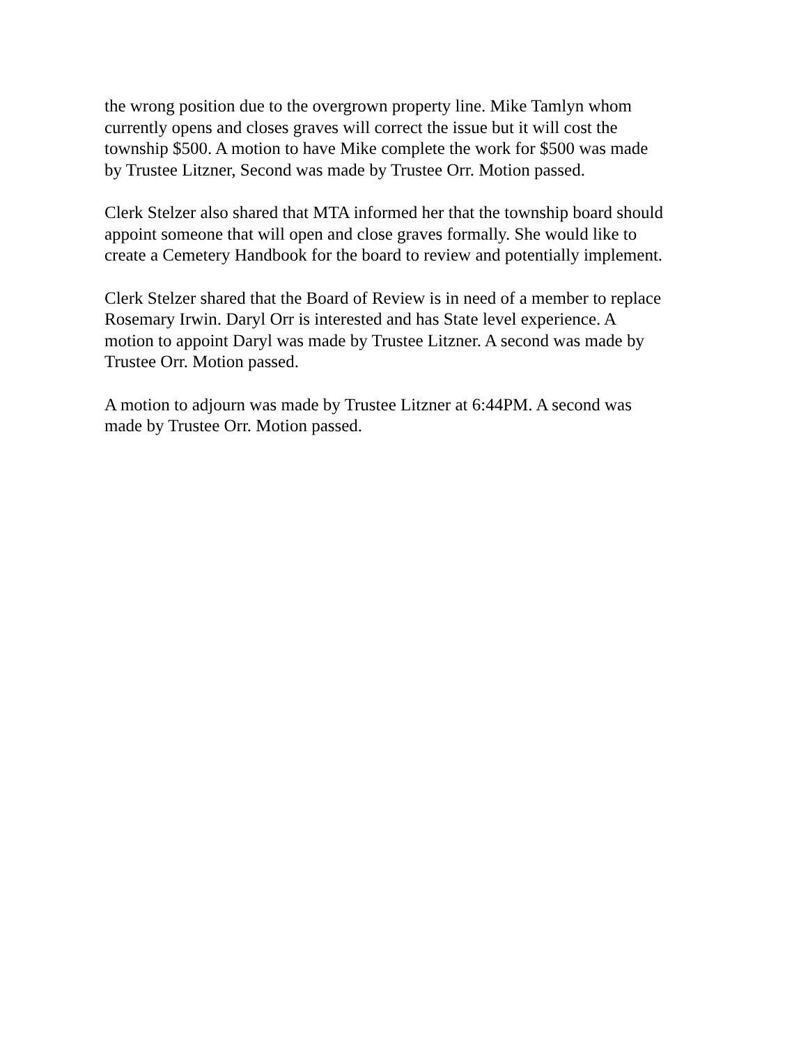the wrong position due to the overgrown property line. Mike Tamlyn whom
currently opens and closes graves will correct the issue but it will cost the
township $500. A motion to have Mike complete the work for $500 was made
by Trustee Litzner, Second was made by Trustee Orr. Motion passed.
Clerk Stelzer also shared that MTA informed her that the township board should
appoint someone that will open and close graves formally. She would like to
create a Cemetery Handbook for the board to review and potentially implement.
Clerk Stelzer shared that the Board of Review is in need of a member to replace
Rosemary Irwin. Daryl Orr is interested and has State level experience. A
motion to appoint Daryl was made by Trustee Litzner. A second was made by
Trustee Orr. Motion passed.
A motion to adjourn was made by Trustee Litzner at 6:44PM. A second was
made by Trustee Orr. Motion passed.